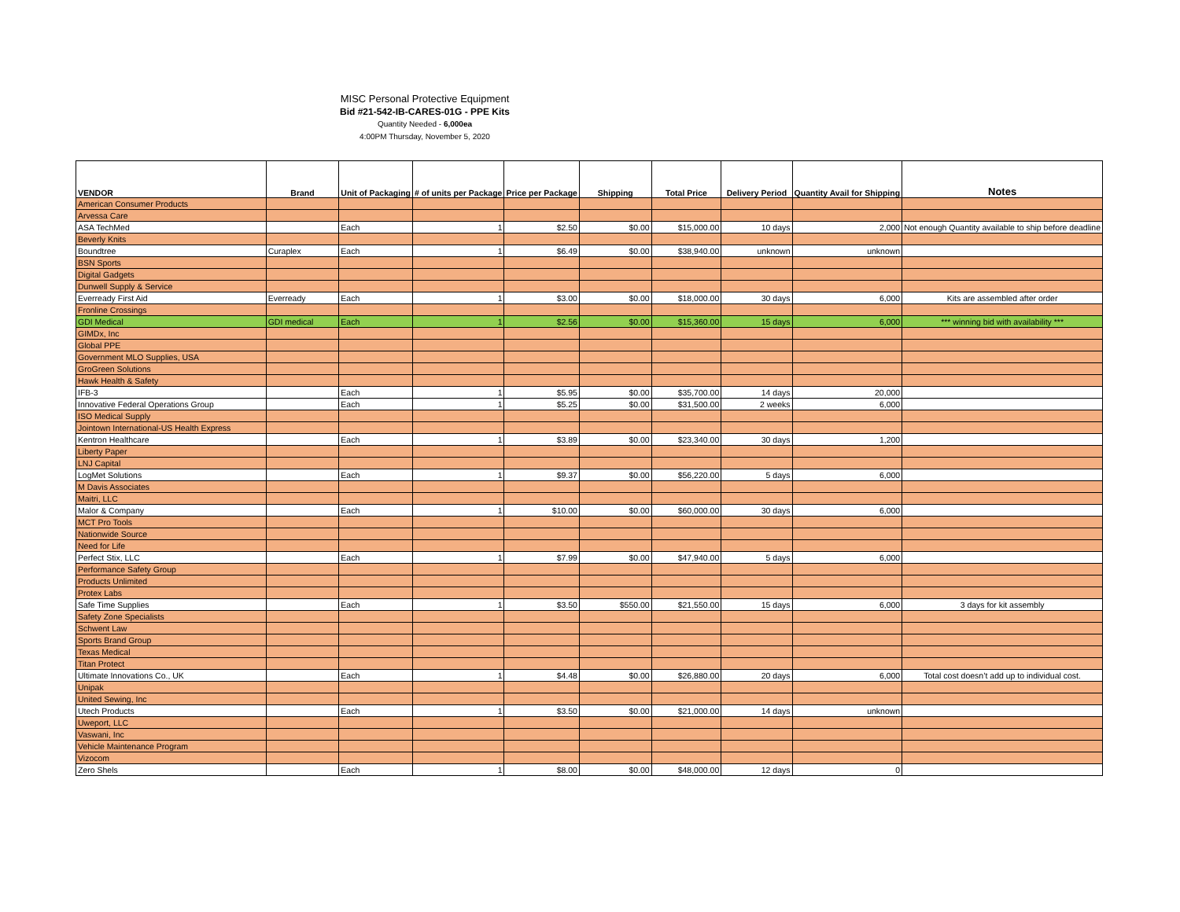MISC Personal Protective Equipment
Bid #21-542-IB-CARES-01G - PPE Kits
Quantity Needed - 6,000ea
4:00PM Thursday, November 5, 2020
| VENDOR | Brand | Unit of Packaging | # of units per Package | Price per Package | Shipping | Total Price | Delivery Period | Quantity Avail for Shipping | Notes |
| --- | --- | --- | --- | --- | --- | --- | --- | --- | --- |
| American Consumer Products | | | | | | | | | |
| Arvessa Care | | | | | | | | | |
| ASA TechMed | | Each | 1 | $2.50 | $0.00 | $15,000.00 | 10 days | 2,000 | Not enough Quantity available to ship before deadline |
| Beverly Knits | | | | | | | | | |
| Boundtree | Curaplex | Each | 1 | $6.49 | $0.00 | $38,940.00 | unknown | unknown | |
| BSN Sports | | | | | | | | | |
| Digital Gadgets | | | | | | | | | |
| Dunwell Supply & Service | | | | | | | | | |
| Everready First Aid | Everready | Each | 1 | $3.00 | $0.00 | $18,000.00 | 30 days | 6,000 | Kits are assembled after order |
| Fronline Crossings | | | | | | | | | |
| GDI Medical | GDI medical | Each | 1 | $2.56 | $0.00 | $15,360.00 | 15 days | 6,000 | *** winning bid with availability *** |
| GIMDx, Inc | | | | | | | | | |
| Global PPE | | | | | | | | | |
| Government MLO Supplies, USA | | | | | | | | | |
| GroGreen Solutions | | | | | | | | | |
| Hawk Health & Safety | | | | | | | | | |
| IFB-3 | | Each | 1 | $5.95 | $0.00 | $35,700.00 | 14 days | 20,000 | |
| Innovative Federal Operations Group | | Each | 1 | $5.25 | $0.00 | $31,500.00 | 2 weeks | 6,000 | |
| ISO Medical Supply | | | | | | | | | |
| Jointown International-US Health Express | | | | | | | | | |
| Kentron Healthcare | | Each | 1 | $3.89 | $0.00 | $23,340.00 | 30 days | 1,200 | |
| Liberty Paper | | | | | | | | | |
| LNJ Capital | | | | | | | | | |
| LogMet Solutions | | Each | 1 | $9.37 | $0.00 | $56,220.00 | 5 days | 6,000 | |
| M Davis Associates | | | | | | | | | |
| Maitri, LLC | | | | | | | | | |
| Malor & Company | | Each | 1 | $10.00 | $0.00 | $60,000.00 | 30 days | 6,000 | |
| MCT Pro Tools | | | | | | | | | |
| Nationwide Source | | | | | | | | | |
| Need for Life | | | | | | | | | |
| Perfect Stix, LLC | | Each | 1 | $7.99 | $0.00 | $47,940.00 | 5 days | 6,000 | |
| Performance Safety Group | | | | | | | | | |
| Products Unlimited | | | | | | | | | |
| Protex Labs | | | | | | | | | |
| Safe Time Supplies | | Each | 1 | $3.50 | $550.00 | $21,550.00 | 15 days | 6,000 | 3 days for kit assembly |
| Safety Zone Specialists | | | | | | | | | |
| Schwent Law | | | | | | | | | |
| Sports Brand Group | | | | | | | | | |
| Texas Medical | | | | | | | | | |
| Titan Protect | | | | | | | | | |
| Ultimate Innovations Co., UK | | Each | 1 | $4.48 | $0.00 | $26,880.00 | 20 days | 6,000 | Total cost doesn’t add up to individual cost. |
| Unipak | | | | | | | | | |
| United Sewing, Inc | | | | | | | | | |
| Utech Products | | Each | 1 | $3.50 | $0.00 | $21,000.00 | 14 days | unknown | |
| Uweport, LLC | | | | | | | | | |
| Vaswani, Inc | | | | | | | | | |
| Vehicle Maintenance Program | | | | | | | | | |
| Vizocom | | | | | | | | | |
| Zero Shels | | Each | 1 | $8.00 | $0.00 | $48,000.00 | 12 days | 0 | |